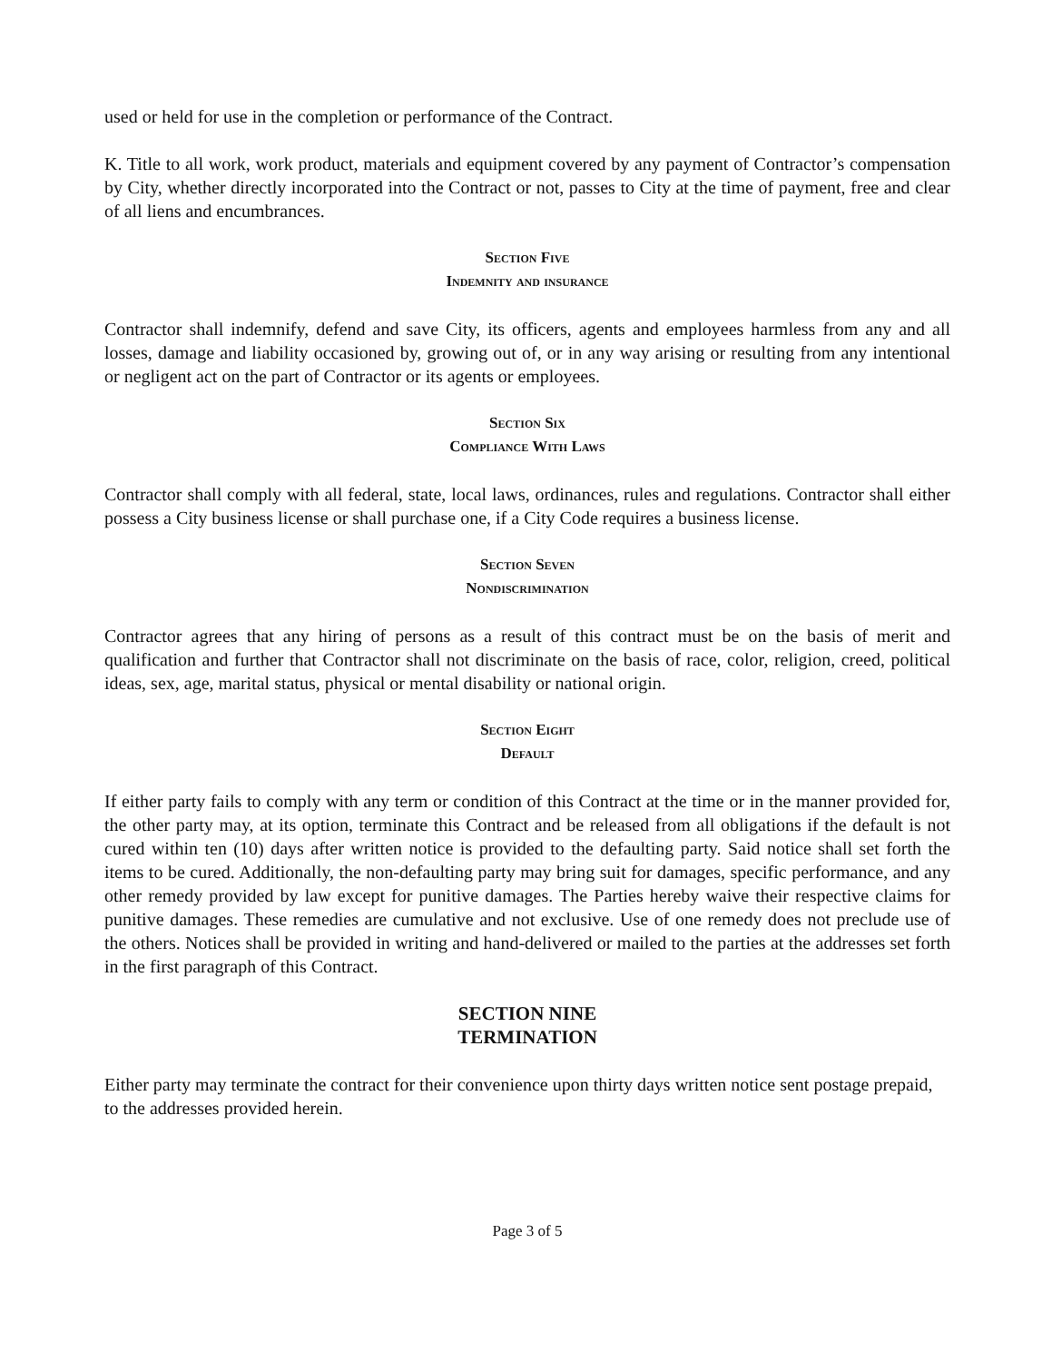used or held for use in the completion or performance of the Contract.
K. Title to all work, work product, materials and equipment covered by any payment of Contractor’s compensation by City, whether directly incorporated into the Contract or not, passes to City at the time of payment, free and clear of all liens and encumbrances.
Section Five
Indemnity and insurance
Contractor shall indemnify, defend and save City, its officers, agents and employees harmless from any and all losses, damage and liability occasioned by, growing out of, or in any way arising or resulting from any intentional or negligent act on the part of Contractor or its agents or employees.
Section Six
Compliance With Laws
Contractor shall comply with all federal, state, local laws, ordinances, rules and regulations. Contractor shall either possess a City business license or shall purchase one, if a City Code requires a business license.
Section Seven
Nondiscrimination
Contractor agrees that any hiring of persons as a result of this contract must be on the basis of merit and qualification and further that Contractor shall not discriminate on the basis of race, color, religion, creed, political ideas, sex, age, marital status, physical or mental disability or national origin.
Section Eight
Default
If either party fails to comply with any term or condition of this Contract at the time or in the manner provided for, the other party may, at its option, terminate this Contract and be released from all obligations if the default is not cured within ten (10) days after written notice is provided to the defaulting party. Said notice shall set forth the items to be cured. Additionally, the non-defaulting party may bring suit for damages, specific performance, and any other remedy provided by law except for punitive damages. The Parties hereby waive their respective claims for punitive damages. These remedies are cumulative and not exclusive. Use of one remedy does not preclude use of the others. Notices shall be provided in writing and hand-delivered or mailed to the parties at the addresses set forth in the first paragraph of this Contract.
SECTION NINE
TERMINATION
Either party may terminate the contract for their convenience upon thirty days written notice sent postage prepaid, to the addresses provided herein.
Page 3 of 5